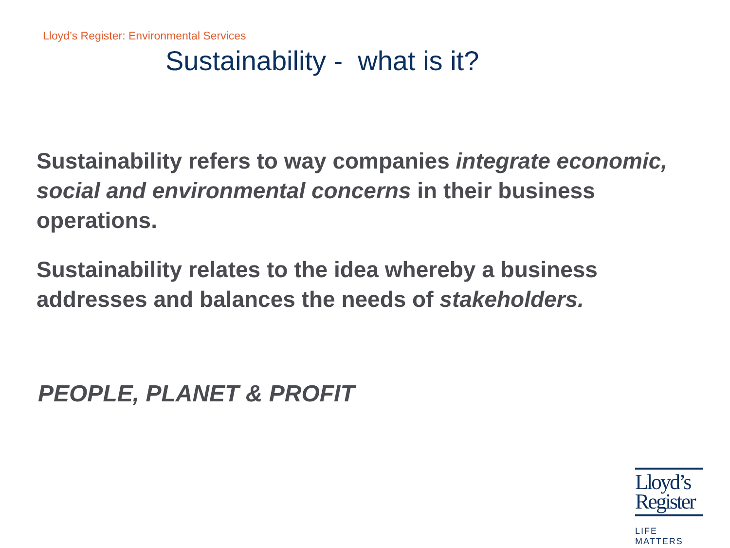Lloyd’s Register: Environmental Services
Sustainability - what is it?
Sustainability refers to way companies integrate economic, social and environmental concerns in their business operations.
Sustainability relates to the idea whereby a business addresses and balances the needs of stakeholders.
PEOPLE, PLANET & PROFIT
Lloyd’s
Register
LIFE MATTERS